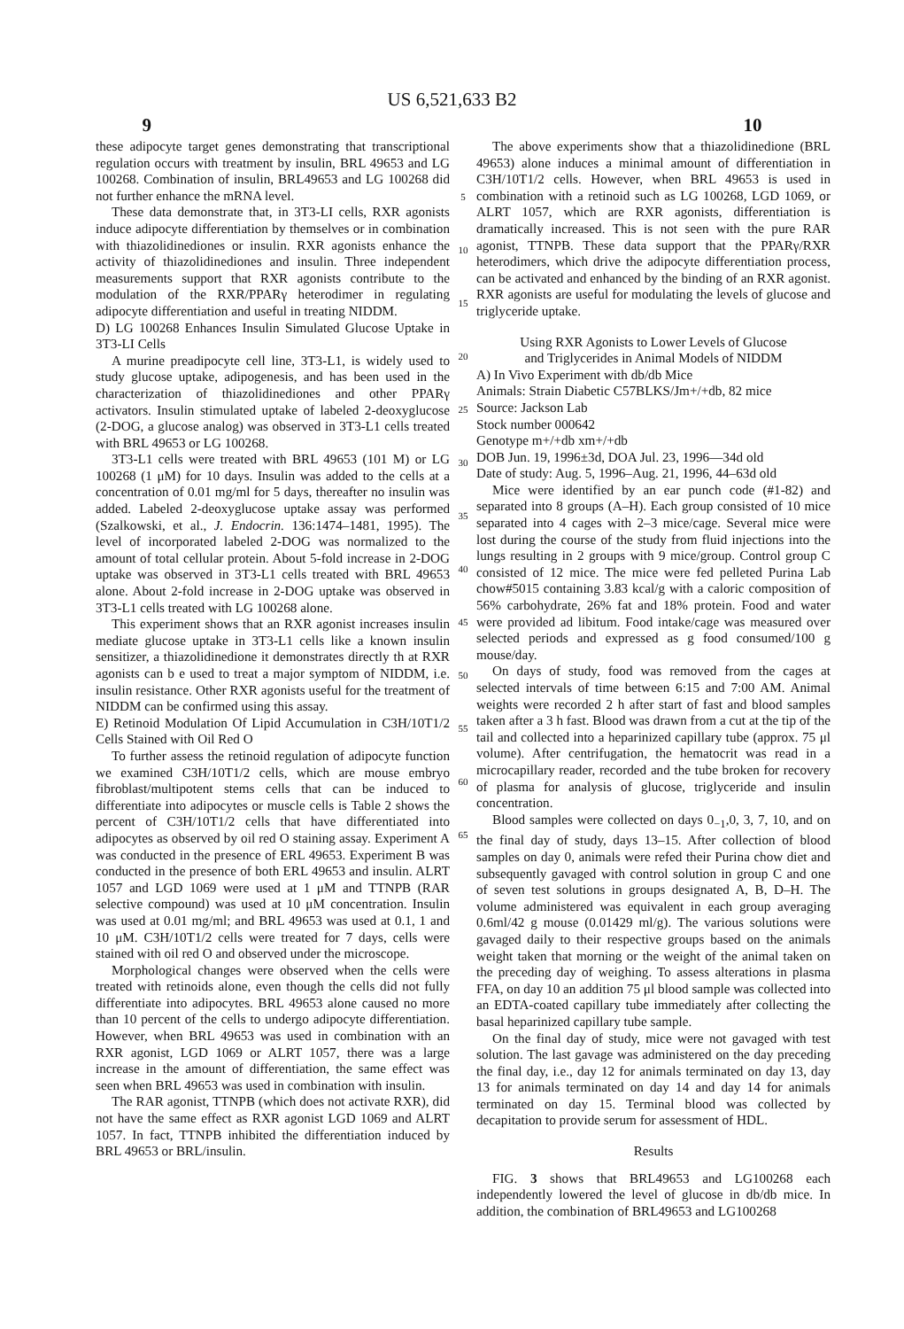US 6,521,633 B2
9 10
these adipocyte target genes demonstrating that transcriptional regulation occurs with treatment by insulin, BRL 49653 and LG 100268. Combination of insulin, BRL49653 and LG 100268 did not further enhance the mRNA level.
These data demonstrate that, in 3T3-LI cells, RXR agonists induce adipocyte differentiation by themselves or in combination with thiazolidinediones or insulin. RXR agonists enhance the activity of thiazolidinediones and insulin. Three independent measurements support that RXR agonists contribute to the modulation of the RXR/PPARγ heterodimer in regulating adipocyte differentiation and useful in treating NIDDM.
D) LG 100268 Enhances Insulin Simulated Glucose Uptake in 3T3-LI Cells
A murine preadipocyte cell line, 3T3-L1, is widely used to study glucose uptake, adipogenesis, and has been used in the characterization of thiazolidinediones and other PPARγ activators. Insulin stimulated uptake of labeled 2-deoxyglucose (2-DOG, a glucose analog) was observed in 3T3-L1 cells treated with BRL 49653 or LG 100268.
3T3-L1 cells were treated with BRL 49653 (101 M) or LG 100268 (1 μM) for 10 days. Insulin was added to the cells at a concentration of 0.01 mg/ml for 5 days, thereafter no insulin was added. Labeled 2-deoxyglucose uptake assay was performed (Szalkowski, et al., J. Endocrin. 136:1474–1481, 1995). The level of incorporated labeled 2-DOG was normalized to the amount of total cellular protein. About 5-fold increase in 2-DOG uptake was observed in 3T3-L1 cells treated with BRL 49653 alone. About 2-fold increase in 2-DOG uptake was observed in 3T3-L1 cells treated with LG 100268 alone.
This experiment shows that an RXR agonist increases insulin mediate glucose uptake in 3T3-L1 cells like a known insulin sensitizer, a thiazolidinedione it demonstrates directly th at RXR agonists can b e used to treat a major symptom of NIDDM, i.e. insulin resistance. Other RXR agonists useful for the treatment of NIDDM can be confirmed using this assay.
E) Retinoid Modulation Of Lipid Accumulation in C3H/10T1/2 Cells Stained with Oil Red O
To further assess the retinoid regulation of adipocyte function we examined C3H/10T1/2 cells, which are mouse embryo fibroblast/multipotent stems cells that can be induced to differentiate into adipocytes or muscle cells is Table 2 shows the percent of C3H/10T1/2 cells that have differentiated into adipocytes as observed by oil red O staining assay. Experiment A was conducted in the presence of ERL 49653. Experiment B was conducted in the presence of both ERL 49653 and insulin. ALRT 1057 and LGD 1069 were used at 1 μM and TTNPB (RAR selective compound) was used at 10 μM concentration. Insulin was used at 0.01 mg/ml; and BRL 49653 was used at 0.1, 1 and 10 μM. C3H/10T1/2 cells were treated for 7 days, cells were stained with oil red O and observed under the microscope.
Morphological changes were observed when the cells were treated with retinoids alone, even though the cells did not fully differentiate into adipocytes. BRL 49653 alone caused no more than 10 percent of the cells to undergo adipocyte differentiation. However, when BRL 49653 was used in combination with an RXR agonist, LGD 1069 or ALRT 1057, there was a large increase in the amount of differentiation, the same effect was seen when BRL 49653 was used in combination with insulin.
The RAR agonist, TTNPB (which does not activate RXR), did not have the same effect as RXR agonist LGD 1069 and ALRT 1057. In fact, TTNPB inhibited the differentiation induced by BRL 49653 or BRL/insulin.
5
10
15
20
25
30
35
40
45
50
55
60
65
The above experiments show that a thiazolidinedione (BRL 49653) alone induces a minimal amount of differentiation in C3H/10T1/2 cells. However, when BRL 49653 is used in combination with a retinoid such as LG 100268, LGD 1069, or ALRT 1057, which are RXR agonists, differentiation is dramatically increased. This is not seen with the pure RAR agonist, TTNPB. These data support that the PPARγ/RXR heterodimers, which drive the adipocyte differentiation process, can be activated and enhanced by the binding of an RXR agonist. RXR agonists are useful for modulating the levels of glucose and triglyceride uptake.
Using RXR Agonists to Lower Levels of Glucose
and Triglycerides in Animal Models of NIDDM
A) In Vivo Experiment with db/db Mice
Animals: Strain Diabetic C57BLKS/Jm+/+db, 82 mice
Source: Jackson Lab
Stock number 000642
Genotype m+/+db xm+/+db
DOB Jun. 19, 1996±3d, DOA Jul. 23, 1996—34d old
Date of study: Aug. 5, 1996–Aug. 21, 1996, 44–63d old
Mice were identified by an ear punch code (#1-82) and separated into 8 groups (A–H). Each group consisted of 10 mice separated into 4 cages with 2–3 mice/cage. Several mice were lost during the course of the study from fluid injections into the lungs resulting in 2 groups with 9 mice/group. Control group C consisted of 12 mice. The mice were fed pelleted Purina Lab chow#5015 containing 3.83 kcal/g with a caloric composition of 56% carbohydrate, 26% fat and 18% protein. Food and water were provided ad libitum. Food intake/cage was measured over selected periods and expressed as g food consumed/100 g mouse/day.
On days of study, food was removed from the cages at selected intervals of time between 6:15 and 7:00 AM. Animal weights were recorded 2 h after start of fast and blood samples taken after a 3 h fast. Blood was drawn from a cut at the tip of the tail and collected into a heparinized capillary tube (approx. 75 μl volume). After centrifugation, the hematocrit was read in a microcapillary reader, recorded and the tube broken for recovery of plasma for analysis of glucose, triglyceride and insulin concentration.
Blood samples were collected on days 0<sub>−1</sub>,0, 3, 7, 10, and on the final day of study, days 13–15. After collection of blood samples on day 0, animals were refed their Purina chow diet and subsequently gavaged with control solution in group C and one of seven test solutions in groups designated A, B, D–H. The volume administered was equivalent in each group averaging 0.6ml/42 g mouse (0.01429 ml/g). The various solutions were gavaged daily to their respective groups based on the animals weight taken that morning or the weight of the animal taken on the preceding day of weighing. To assess alterations in plasma FFA, on day 10 an addition 75 μl blood sample was collected into an EDTA-coated capillary tube immediately after collecting the basal heparinized capillary tube sample.
On the final day of study, mice were not gavaged with test solution. The last gavage was administered on the day preceding the final day, i.e., day 12 for animals terminated on day 13, day 13 for animals terminated on day 14 and day 14 for animals terminated on day 15. Terminal blood was collected by decapitation to provide serum for assessment of HDL.
Results
FIG. 3 shows that BRL49653 and LG100268 each independently lowered the level of glucose in db/db mice. In addition, the combination of BRL49653 and LG100268